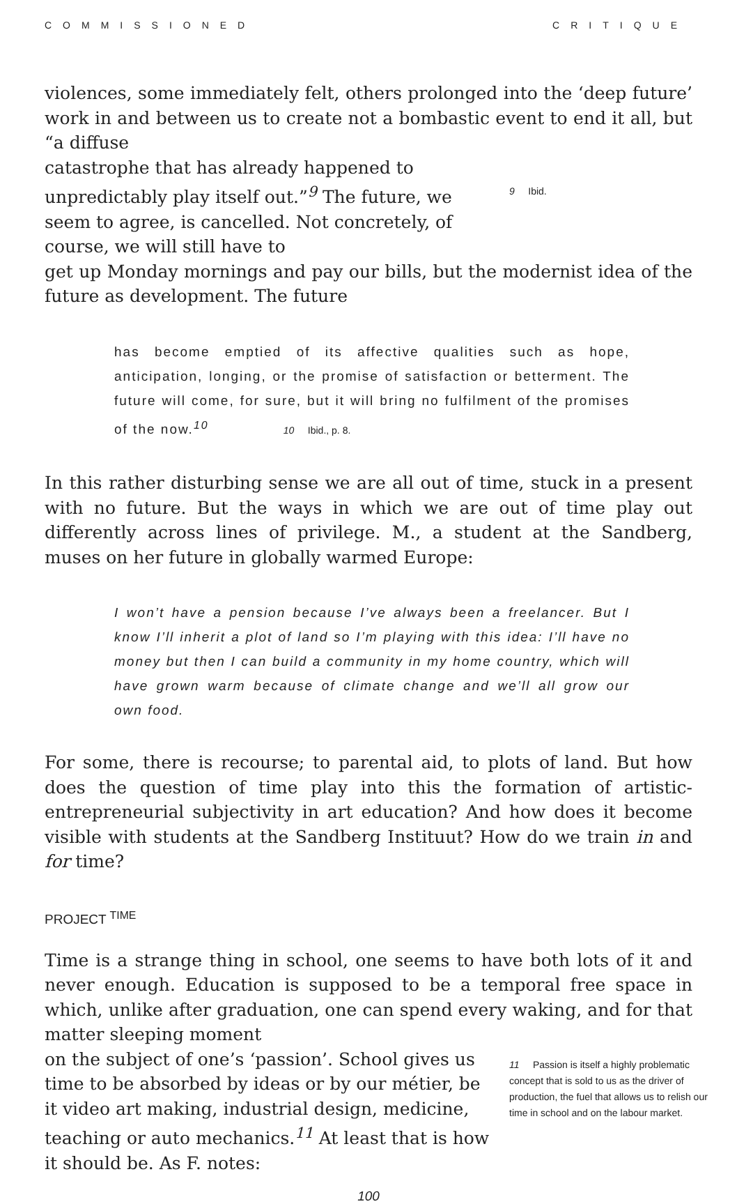COMMISSIONED CRITIQUE
violences, some immediately felt, others prolonged into the ‘deep future’ work in and between us to create not a bombastic event to end it all, but “a diffuse
catastrophe that has already happened to unpredictably play itself out.”<sup>9</sup> The future, we seem to agree, is cancelled. Not concretely, of course, we will still have to
9 Ibid.
get up Monday mornings and pay our bills, but the modernist idea of the future as development. The future
has become emptied of its affective qualities such as hope, anticipation, longing, or the promise of satisfaction or betterment. The future will come, for sure, but it will bring no fulfilment of the promises of the now.<sup>10</sup> 10 Ibid., p. 8.
In this rather disturbing sense we are all out of time, stuck in a present with no future. But the ways in which we are out of time play out differently across lines of privilege. M., a student at the Sandberg, muses on her future in globally warmed Europe:
I won’t have a pension because I’ve always been a freelancer. But I know I’ll inherit a plot of land so I’m playing with this idea: I’ll have no money but then I can build a community in my home country, which will have grown warm because of climate change and we’ll all grow our own food.
For some, there is recourse; to parental aid, to plots of land. But how does the question of time play into this the formation of artistic-entrepreneurial subjectivity in art education? And how does it become visible with students at the Sandberg Instituut? How do we train in and for time?
PROJECT <sup>TIME</sup>
Time is a strange thing in school, one seems to have both lots of it and never enough. Education is supposed to be a temporal free space in which, unlike after graduation, one can spend every waking, and for that matter sleeping moment
on the subject of one’s ‘passion’. School gives us time to be absorbed by ideas or by our métier, be it video art making, industrial design, medicine, teaching or auto mechanics.<sup>11</sup> At least that is how it should be. As F. notes:
11 Passion is itself a highly problematic concept that is sold to us as the driver of production, the fuel that allows us to relish our time in school and on the labour market.
100